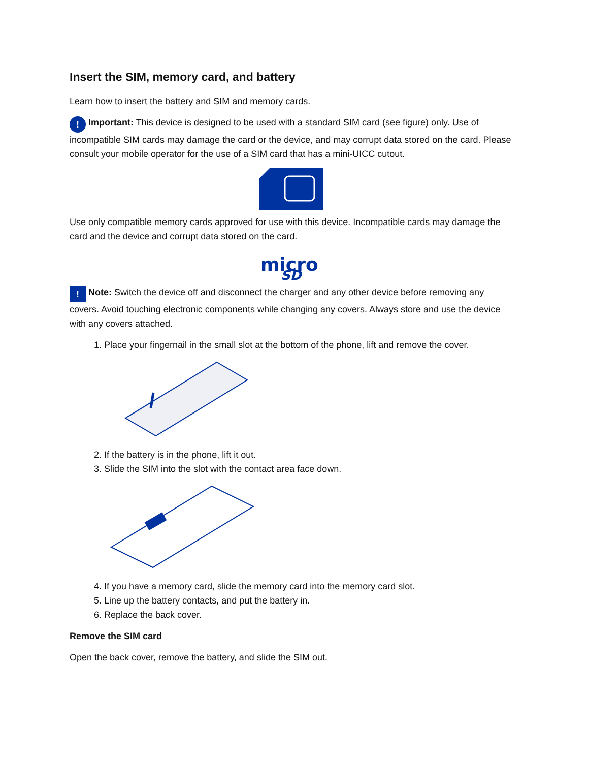Insert the SIM, memory card, and battery
Learn how to insert the battery and SIM and memory cards.
! Important: This device is designed to be used with a standard SIM card (see figure) only. Use of incompatible SIM cards may damage the card or the device, and may corrupt data stored on the card. Please consult your mobile operator for the use of a SIM card that has a mini-UICC cutout.
Use only compatible memory cards approved for use with this device. Incompatible cards may damage the card and the device and corrupt data stored on the card.
micro
SD
! Note: Switch the device off and disconnect the charger and any other device before removing any covers. Avoid touching electronic components while changing any covers. Always store and use the device with any covers attached.
1. Place your fingernail in the small slot at the bottom of the phone, lift and remove the cover.
2. If the battery is in the phone, lift it out.
3. Slide the SIM into the slot with the contact area face down.
4. If you have a memory card, slide the memory card into the memory card slot.
5. Line up the battery contacts, and put the battery in.
6. Replace the back cover.
Remove the SIM card
Open the back cover, remove the battery, and slide the SIM out.